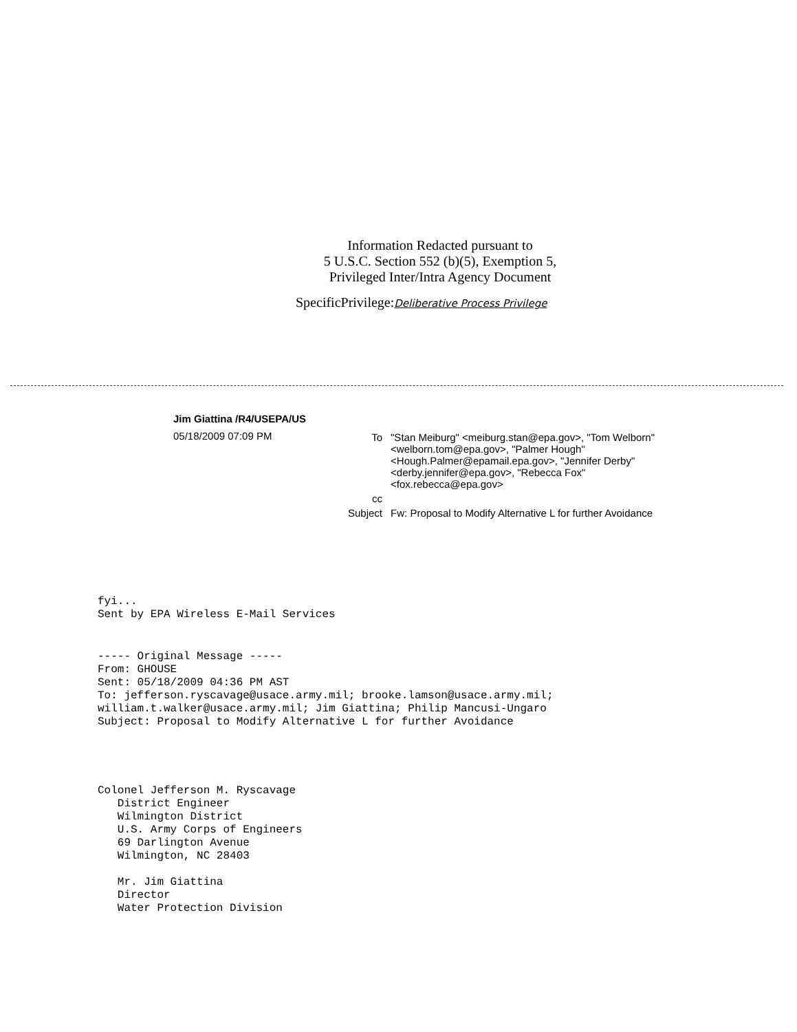Information Redacted pursuant to
5 U.S.C. Section 552 (b)(5), Exemption 5,
Privileged Inter/Intra Agency Document
SpecificPrivilege:Deliberative Process Privilege
Jim Giattina /R4/USEPA/US
05/18/2009 07:09 PM
| To | "Stan Meiburg" <meiburg.stan@epa.gov>, "Tom Welborn" <welborn.tom@epa.gov>, "Palmer Hough" <Hough.Palmer@epamail.epa.gov>, "Jennifer Derby" <derby.jennifer@epa.gov>, "Rebecca Fox" <fox.rebecca@epa.gov> |
| cc | |
| Subject | Fw: Proposal to Modify Alternative L for further Avoidance |
fyi... Sent by EPA Wireless E-Mail Services
----- Original Message ----- From: GHOUSE Sent: 05/18/2009 04:36 PM AST To: jefferson.ryscavage@usace.army.mil; brooke.lamson@usace.army.mil; william.t.walker@usace.army.mil; Jim Giattina; Philip Mancusi-Ungaro Subject: Proposal to Modify Alternative L for further Avoidance
Colonel Jefferson M. Ryscavage District Engineer Wilmington District U.S. Army Corps of Engineers 69 Darlington Avenue Wilmington, NC 28403 Mr. Jim Giattina Director Water Protection Division